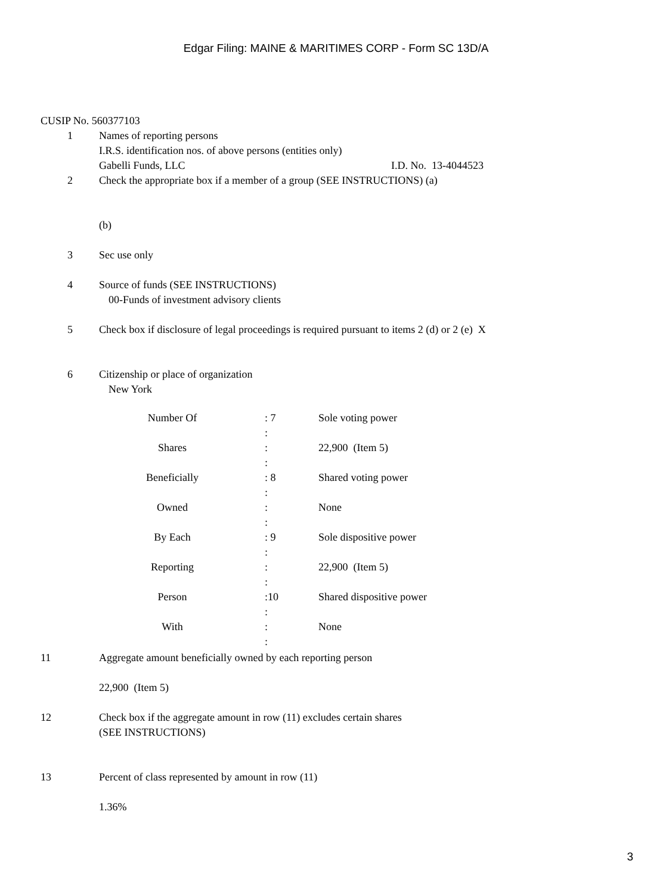Edgar Filing: MAINE & MARITIMES CORP - Form SC 13D/A
CUSIP No. 560377103
1 Names of reporting persons
I.R.S. identification nos. of above persons (entities only)
Gabelli Funds, LLC I.D. No. 13-4044523
2 Check the appropriate box if a member of a group (SEE INSTRUCTIONS) (a)
(b)
3 Sec use only
4 Source of funds (SEE INSTRUCTIONS)
00-Funds of investment advisory clients
5 Check box if disclosure of legal proceedings is required pursuant to items 2 (d) or 2 (e) X
6 Citizenship or place of organization
New York
| Number Of | : 7 | Sole voting power |
| | : | |
| Shares | : | 22,900 (Item 5) |
| | : | |
| Beneficially | : 8 | Shared voting power |
| | : | |
| Owned | : | None |
| | : | |
| By Each | : 9 | Sole dispositive power |
| | : | |
| Reporting | : | 22,900 (Item 5) |
| | : | |
| Person | :10 | Shared dispositive power |
| | : | |
| With | : | None |
| | : | |
11 Aggregate amount beneficially owned by each reporting person
22,900 (Item 5)
12 Check box if the aggregate amount in row (11) excludes certain shares
(SEE INSTRUCTIONS)
13 Percent of class represented by amount in row (11)
1.36%
3